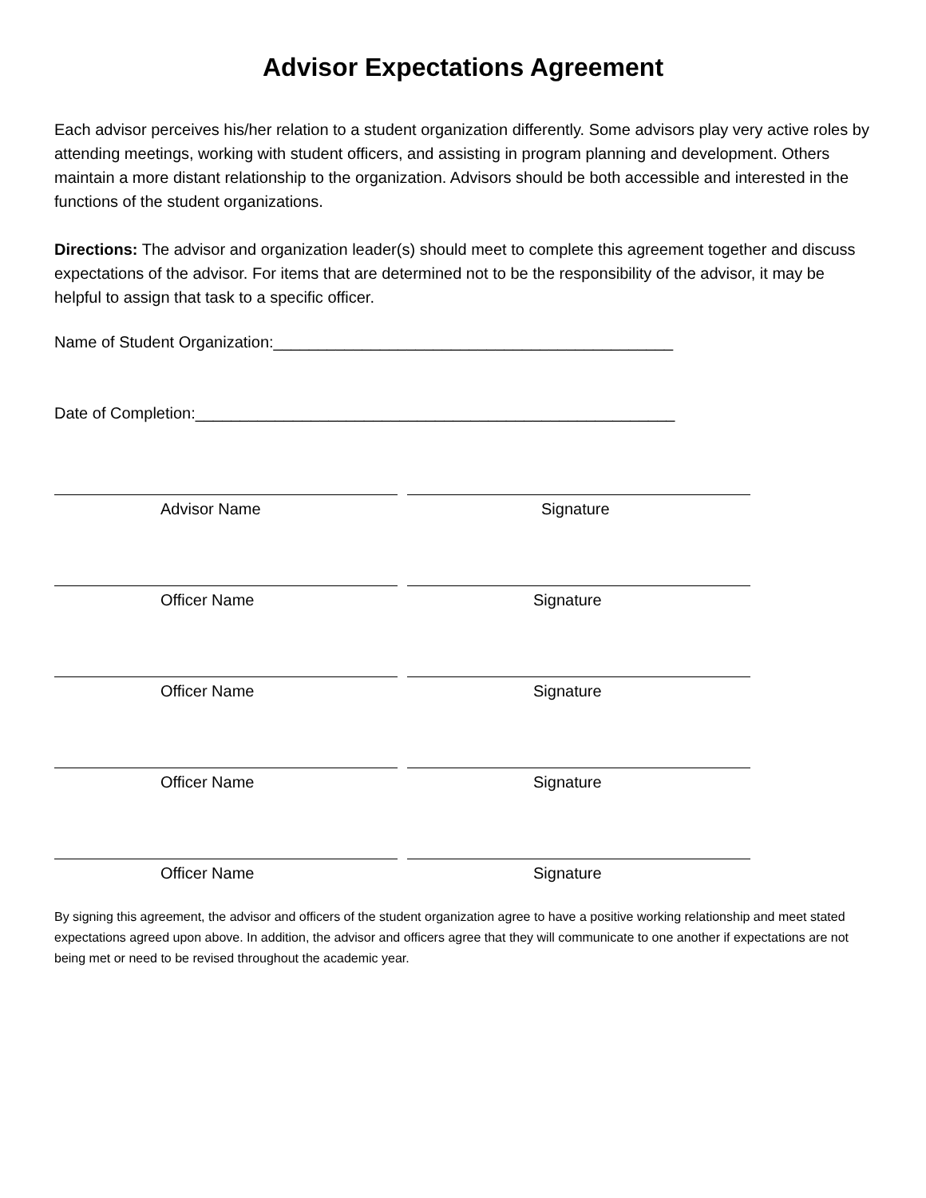Advisor Expectations Agreement
Each advisor perceives his/her relation to a student organization differently. Some advisors play very active roles by attending meetings, working with student officers, and assisting in program planning and development. Others maintain a more distant relationship to the organization. Advisors should be both accessible and interested in the functions of the student organizations.
Directions: The advisor and organization leader(s) should meet to complete this agreement together and discuss expectations of the advisor. For items that are determined not to be the responsibility of the advisor, it may be helpful to assign that task to a specific officer.
Name of Student Organization:_____________________________________________
Date of Completion:______________________________________________________
Advisor Name Signature
Officer Name Signature
Officer Name Signature
Officer Name Signature
Officer Name Signature
By signing this agreement, the advisor and officers of the student organization agree to have a positive working relationship and meet stated expectations agreed upon above. In addition, the advisor and officers agree that they will communicate to one another if expectations are not being met or need to be revised throughout the academic year.